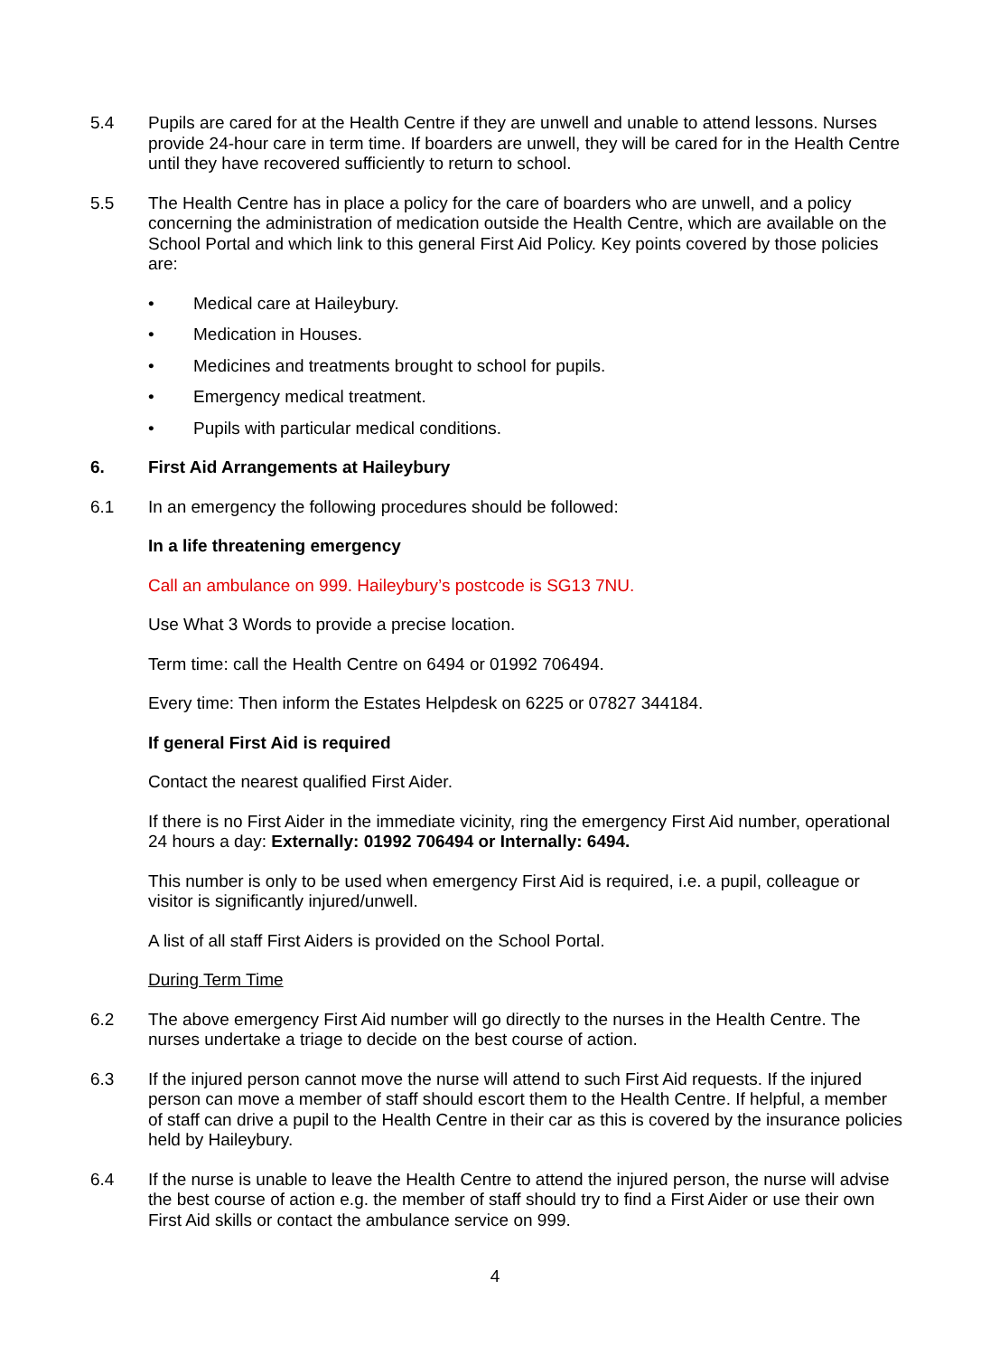5.4 Pupils are cared for at the Health Centre if they are unwell and unable to attend lessons. Nurses provide 24-hour care in term time. If boarders are unwell, they will be cared for in the Health Centre until they have recovered sufficiently to return to school.
5.5 The Health Centre has in place a policy for the care of boarders who are unwell, and a policy concerning the administration of medication outside the Health Centre, which are available on the School Portal and which link to this general First Aid Policy. Key points covered by those policies are:
• Medical care at Haileybury.
• Medication in Houses.
• Medicines and treatments brought to school for pupils.
• Emergency medical treatment.
• Pupils with particular medical conditions.
6. First Aid Arrangements at Haileybury
6.1 In an emergency the following procedures should be followed:
In a life threatening emergency
Call an ambulance on 999. Haileybury’s postcode is SG13 7NU.
Use What 3 Words to provide a precise location.
Term time: call the Health Centre on 6494 or 01992 706494.
Every time: Then inform the Estates Helpdesk on 6225 or 07827 344184.
If general First Aid is required
Contact the nearest qualified First Aider.
If there is no First Aider in the immediate vicinity, ring the emergency First Aid number, operational 24 hours a day: Externally: 01992 706494 or Internally: 6494.
This number is only to be used when emergency First Aid is required, i.e. a pupil, colleague or visitor is significantly injured/unwell.
A list of all staff First Aiders is provided on the School Portal.
During Term Time
6.2 The above emergency First Aid number will go directly to the nurses in the Health Centre. The nurses undertake a triage to decide on the best course of action.
6.3 If the injured person cannot move the nurse will attend to such First Aid requests. If the injured person can move a member of staff should escort them to the Health Centre. If helpful, a member of staff can drive a pupil to the Health Centre in their car as this is covered by the insurance policies held by Haileybury.
6.4 If the nurse is unable to leave the Health Centre to attend the injured person, the nurse will advise the best course of action e.g. the member of staff should try to find a First Aider or use their own First Aid skills or contact the ambulance service on 999.
4